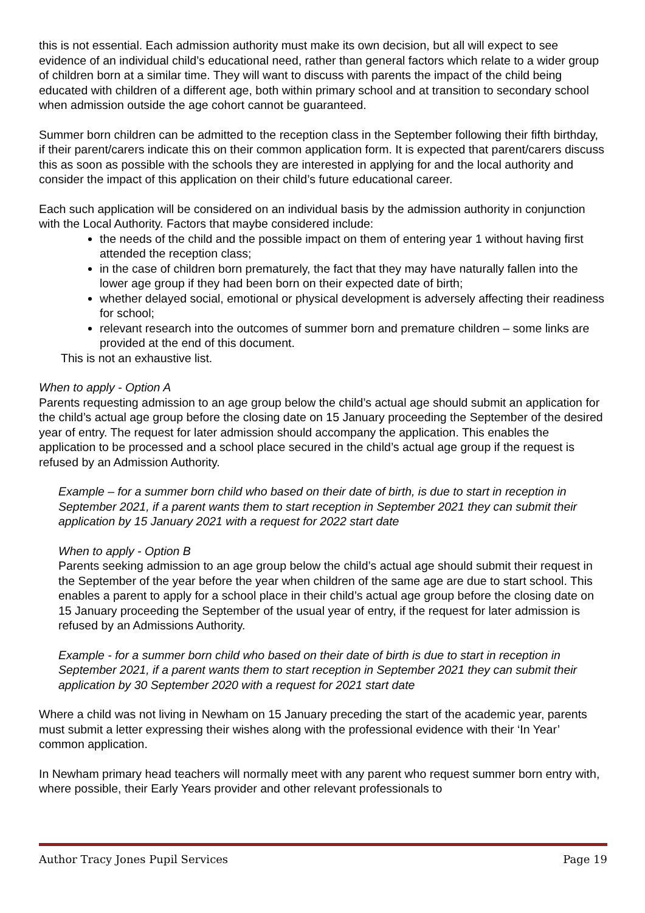this is not essential. Each admission authority must make its own decision, but all will expect to see evidence of an individual child’s educational need, rather than general factors which relate to a wider group of children born at a similar time. They will want to discuss with parents the impact of the child being educated with children of a different age, both within primary school and at transition to secondary school when admission outside the age cohort cannot be guaranteed.
Summer born children can be admitted to the reception class in the September following their fifth birthday, if their parent/carers indicate this on their common application form. It is expected that parent/carers discuss this as soon as possible with the schools they are interested in applying for and the local authority and consider the impact of this application on their child’s future educational career.
Each such application will be considered on an individual basis by the admission authority in conjunction with the Local Authority. Factors that maybe considered include:
the needs of the child and the possible impact on them of entering year 1 without having first attended the reception class;
in the case of children born prematurely, the fact that they may have naturally fallen into the lower age group if they had been born on their expected date of birth;
whether delayed social, emotional or physical development is adversely affecting their readiness for school;
relevant research into the outcomes of summer born and premature children – some links are provided at the end of this document.
This is not an exhaustive list.
When to apply - Option A
Parents requesting admission to an age group below the child’s actual age should submit an application for the child’s actual age group before the closing date on 15 January proceeding the September of the desired year of entry. The request for later admission should accompany the application. This enables the application to be processed and a school place secured in the child’s actual age group if the request is refused by an Admission Authority.
Example – for a summer born child who based on their date of birth, is due to start in reception in September 2021, if a parent wants them to start reception in September 2021 they can submit their application by 15 January 2021 with a request for 2022 start date
When to apply - Option B
Parents seeking admission to an age group below the child’s actual age should submit their request in the September of the year before the year when children of the same age are due to start school. This enables a parent to apply for a school place in their child’s actual age group before the closing date on 15 January proceeding the September of the usual year of entry, if the request for later admission is refused by an Admissions Authority.
Example - for a summer born child who based on their date of birth is due to start in reception in September 2021, if a parent wants them to start reception in September 2021 they can submit their application by 30 September 2020 with a request for 2021 start date
Where a child was not living in Newham on 15 January preceding the start of the academic year, parents must submit a letter expressing their wishes along with the professional evidence with their ‘In Year’ common application.
In Newham primary head teachers will normally meet with any parent who request summer born entry with, where possible, their Early Years provider and other relevant professionals to
Author Tracy Jones Pupil Services Page 19